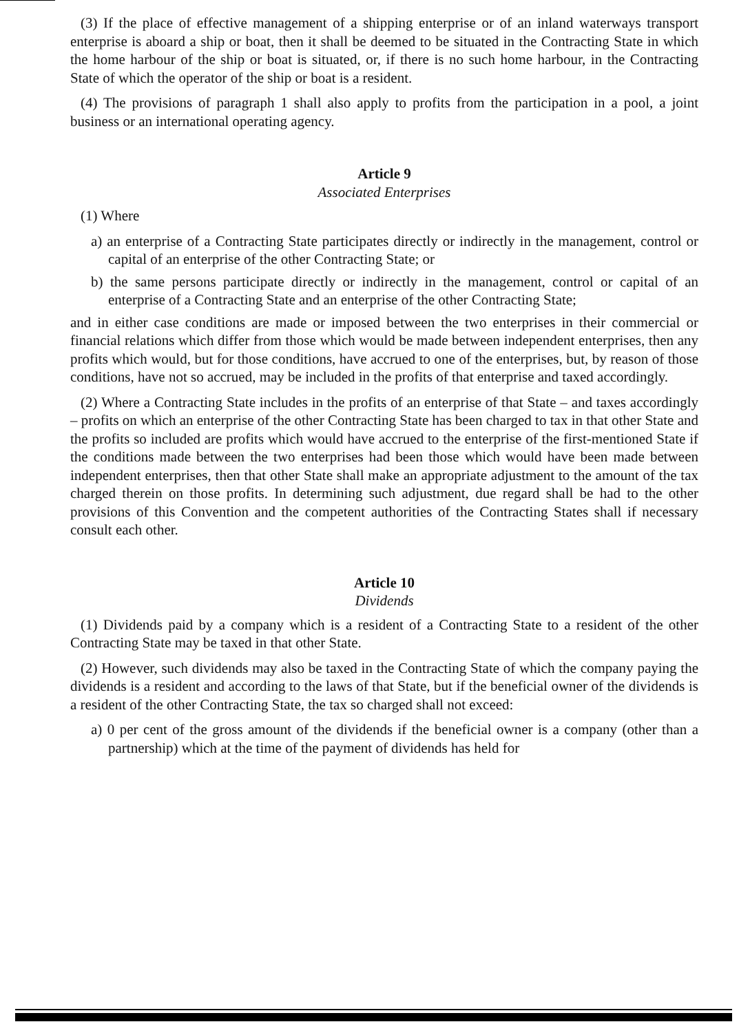(3) If the place of effective management of a shipping enterprise or of an inland waterways transport enterprise is aboard a ship or boat, then it shall be deemed to be situated in the Contracting State in which the home harbour of the ship or boat is situated, or, if there is no such home harbour, in the Contracting State of which the operator of the ship or boat is a resident.
(4) The provisions of paragraph 1 shall also apply to profits from the participation in a pool, a joint business or an international operating agency.
Article 9
Associated Enterprises
(1) Where
a) an enterprise of a Contracting State participates directly or indirectly in the management, control or capital of an enterprise of the other Contracting State; or
b) the same persons participate directly or indirectly in the management, control or capital of an enterprise of a Contracting State and an enterprise of the other Contracting State;
and in either case conditions are made or imposed between the two enterprises in their commercial or financial relations which differ from those which would be made between independent enterprises, then any profits which would, but for those conditions, have accrued to one of the enterprises, but, by reason of those conditions, have not so accrued, may be included in the profits of that enterprise and taxed accordingly.
(2) Where a Contracting State includes in the profits of an enterprise of that State – and taxes accordingly – profits on which an enterprise of the other Contracting State has been charged to tax in that other State and the profits so included are profits which would have accrued to the enterprise of the first-mentioned State if the conditions made between the two enterprises had been those which would have been made between independent enterprises, then that other State shall make an appropriate adjustment to the amount of the tax charged therein on those profits. In determining such adjustment, due regard shall be had to the other provisions of this Convention and the competent authorities of the Contracting States shall if necessary consult each other.
Article 10
Dividends
(1) Dividends paid by a company which is a resident of a Contracting State to a resident of the other Contracting State may be taxed in that other State.
(2) However, such dividends may also be taxed in the Contracting State of which the company paying the dividends is a resident and according to the laws of that State, but if the beneficial owner of the dividends is a resident of the other Contracting State, the tax so charged shall not exceed:
a) 0 per cent of the gross amount of the dividends if the beneficial owner is a company (other than a partnership) which at the time of the payment of dividends has held for